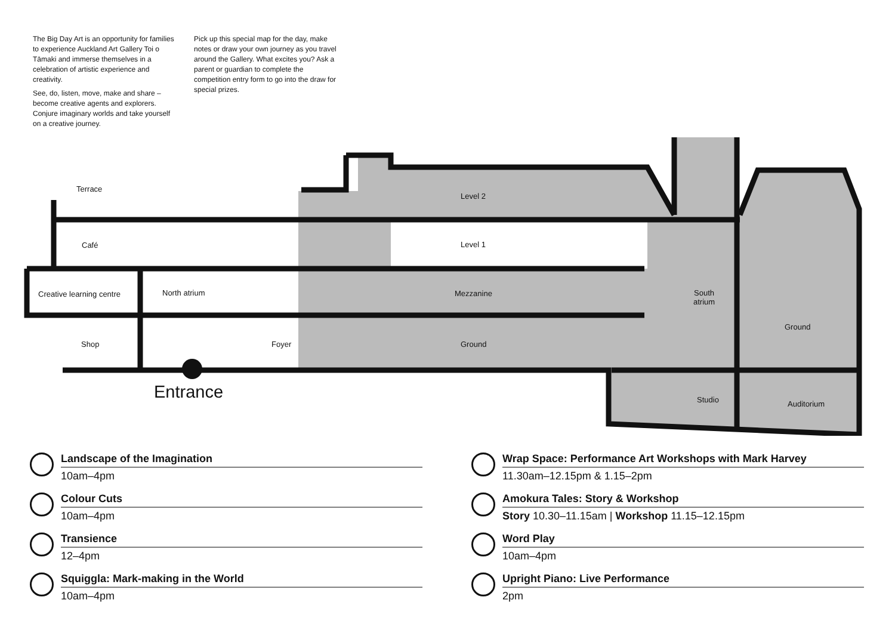The Big Day Art is an opportunity for families to experience Auckland Art Gallery Toi o Tāmaki and immerse themselves in a celebration of artistic experience and creativity.
See, do, listen, move, make and share – become creative agents and explorers. Conjure imaginary worlds and take yourself on a creative journey.
Pick up this special map for the day, make notes or draw your own journey as you travel around the Gallery. What excites you? Ask a parent or guardian to complete the competition entry form to go into the draw for special prizes.
Terrace
Level 2
Café Level 1
Creative learning centre North atrium Mezzanine South
atrium
Ground
Shop Foyer Ground
Studio Auditorium
Entrance
Landscape of the Imagination
10am–4pm
Colour Cuts
10am–4pm
Transience
12–4pm
Squiggla: Mark-making in the World
10am–4pm
Wrap Space: Performance Art Workshops with Mark Harvey
11.30am–12.15pm & 1.15–2pm
Amokura Tales: Story & Workshop
Story 10.30–11.15am | Workshop 11.15–12.15pm
Word Play
10am–4pm
Upright Piano: Live Performance
2pm